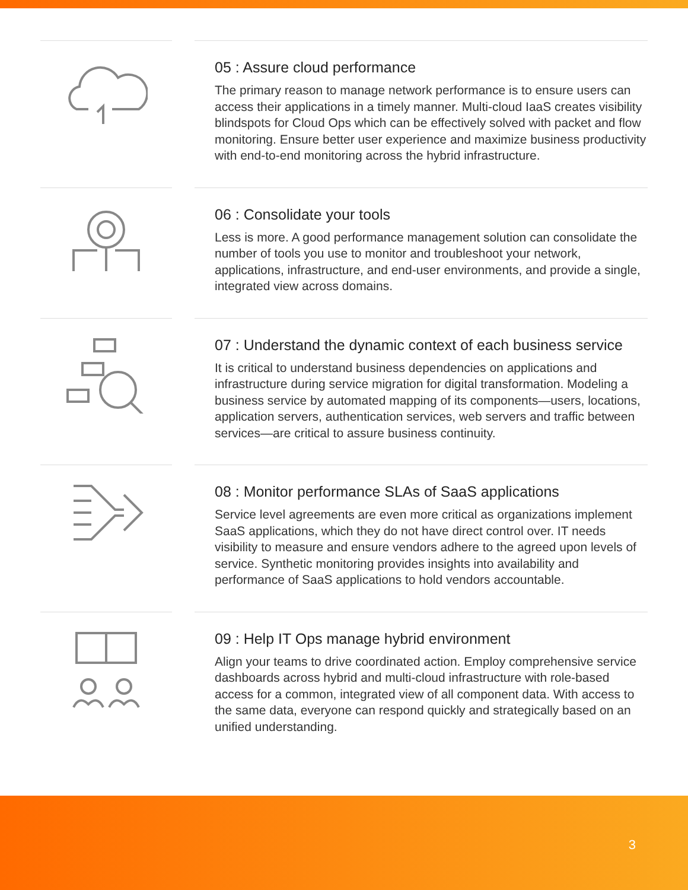05 : Assure cloud performance
The primary reason to manage network performance is to ensure users can access their applications in a timely manner. Multi-cloud IaaS creates visibility blindspots for Cloud Ops which can be effectively solved with packet and flow monitoring. Ensure better user experience and maximize business productivity with end-to-end monitoring across the hybrid infrastructure.
06 : Consolidate your tools
Less is more. A good performance management solution can consolidate the number of tools you use to monitor and troubleshoot your network, applications, infrastructure, and end-user environments, and provide a single, integrated view across domains.
07 : Understand the dynamic context of each business service
It is critical to understand business dependencies on applications and infrastructure during service migration for digital transformation. Modeling a business service by automated mapping of its components—users, locations, application servers, authentication services, web servers and traffic between services—are critical to assure business continuity.
08 : Monitor performance SLAs of SaaS applications
Service level agreements are even more critical as organizations implement SaaS applications, which they do not have direct control over. IT needs visibility to measure and ensure vendors adhere to the agreed upon levels of service. Synthetic monitoring provides insights into availability and performance of SaaS applications to hold vendors accountable.
09 : Help IT Ops manage hybrid environment
Align your teams to drive coordinated action. Employ comprehensive service dashboards across hybrid and multi-cloud infrastructure with role-based access for a common, integrated view of all component data. With access to the same data, everyone can respond quickly and strategically based on an unified understanding.
3